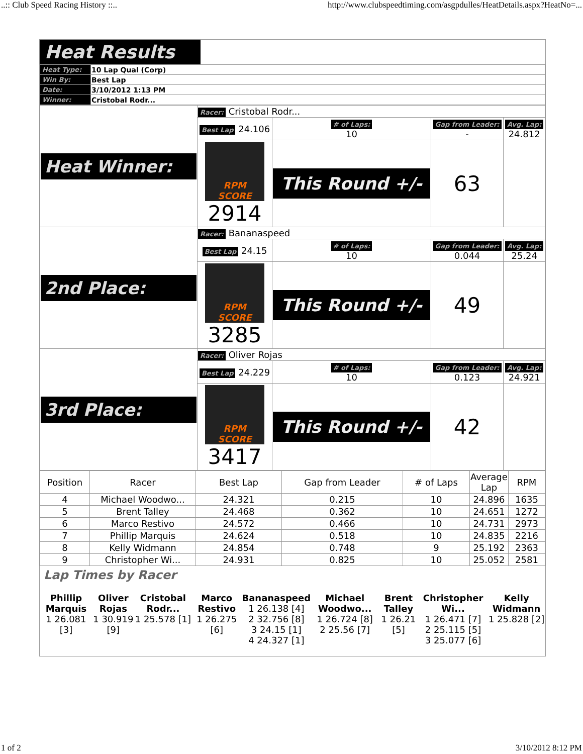..:: Club Speed Racing History ::.. http://www.clubspeedtiming.com/asgpdulles/HeatDetails.aspx?HeatNo=...
Heat Results
| Heat Type: | 10 Lap Qual (Corp) |
| Win By: | Best Lap |
| Date: | 3/10/2012 1:13 PM |
| Winner: | Cristobal Rodr... |
| Heat Winner: | Racer: Cristobal Rodr... | | | |
| | Best Lap 24.106 | # of Laps: 10 | Gap from Leader: - | Avg. Lap: 24.812 |
| | RPM SCORE 2914 | This Round +/- | 63 | |
| 2nd Place: | Racer: Bananaspeed | | | |
| | Best Lap 24.15 | # of Laps: 10 | Gap from Leader: 0.044 | Avg. Lap: 25.24 |
| | RPM SCORE 3285 | This Round +/- | 49 | |
| 3rd Place: | Racer: Oliver Rojas | | | |
| | Best Lap 24.229 | # of Laps: 10 | Gap from Leader: 0.123 | Avg. Lap: 24.921 |
| | RPM SCORE 3417 | This Round +/- | 42 | |
| Position | Racer | Best Lap | Gap from Leader | # of Laps | Average Lap | RPM |
| --- | --- | --- | --- | --- | --- | --- |
| 4 | Michael Woodwo... | 24.321 | 0.215 | 10 | 24.896 | 1635 |
| 5 | Brent Talley | 24.468 | 0.362 | 10 | 24.651 | 1272 |
| 6 | Marco Restivo | 24.572 | 0.466 | 10 | 24.731 | 2973 |
| 7 | Phillip Marquis | 24.624 | 0.518 | 10 | 24.835 | 2216 |
| 8 | Kelly Widmann | 24.854 | 0.748 | 9 | 25.192 | 2363 |
| 9 | Christopher Wi... | 24.931 | 0.825 | 10 | 25.052 | 2581 |
Lap Times by Racer
| Phillip Marquis 1 26.081 [3] | Oliver Rojas 1 30.919 [9] | Cristobal Rodr... 1 25.578 [1] | Marco Restivo 1 26.275 [6] | Bananaspeed 1 26.138 [4] 2 32.756 [8] 3 24.15 [1] 4 24.327 [1] | Michael Woodwo... 1 26.724 [8] 2 25.56 [7] | Brent Talley 1 26.21 [5] | Christopher Wi... 1 26.471 [7] 2 25.115 [5] 3 25.077 [6] | Kelly Widmann 1 25.828 [2] |
1 of 2 3/10/2012 8:12 PM